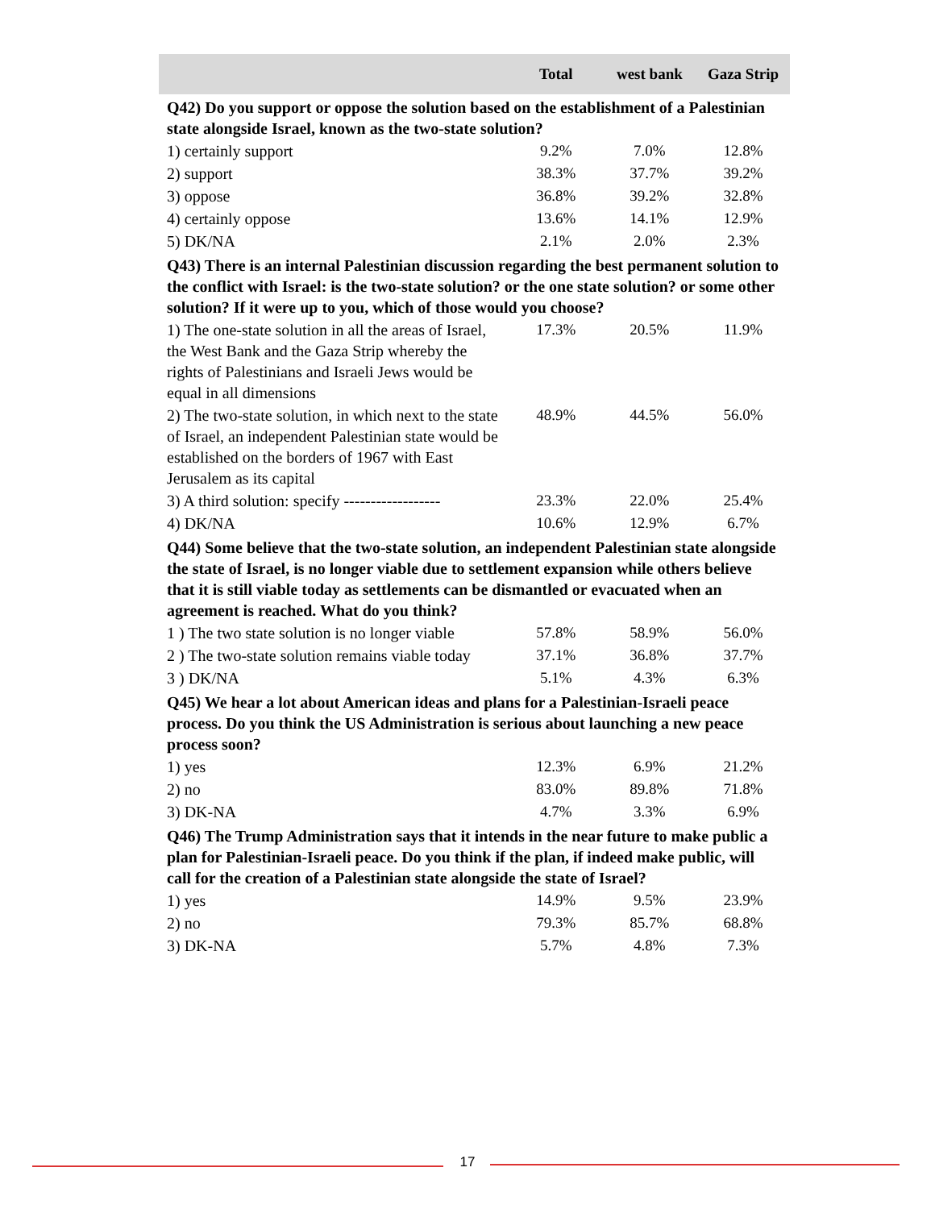| | Total | west bank | Gaza Strip |
| --- | --- | --- | --- |
| Q42) Do you support or oppose the solution based on the establishment of a Palestinian state alongside Israel, known as the two-state solution? | | | |
| 1) certainly support | 9.2% | 7.0% | 12.8% |
| 2) support | 38.3% | 37.7% | 39.2% |
| 3) oppose | 36.8% | 39.2% | 32.8% |
| 4) certainly oppose | 13.6% | 14.1% | 12.9% |
| 5) DK/NA | 2.1% | 2.0% | 2.3% |
| Q43) There is an internal Palestinian discussion regarding the best permanent solution to the conflict with Israel: is the two-state solution? or the one state solution? or some other solution? If it were up to you, which of those would you choose? | | | |
| 1) The one-state solution in all the areas of Israel, the West Bank and the Gaza Strip whereby the rights of Palestinians and Israeli Jews would be equal in all dimensions | 17.3% | 20.5% | 11.9% |
| 2) The two-state solution, in which next to the state of Israel, an independent Palestinian state would be established on the borders of 1967 with East Jerusalem as its capital | 48.9% | 44.5% | 56.0% |
| 3) A third solution: specify ------------------ | 23.3% | 22.0% | 25.4% |
| 4) DK/NA | 10.6% | 12.9% | 6.7% |
| Q44) Some believe that the two-state solution, an independent Palestinian state alongside the state of Israel, is no longer viable due to settlement expansion while others believe that it is still viable today as settlements can be dismantled or evacuated when an agreement is reached. What do you think? | | | |
| 1 ) The two state solution is no longer viable | 57.8% | 58.9% | 56.0% |
| 2 ) The two-state solution remains viable today | 37.1% | 36.8% | 37.7% |
| 3 ) DK/NA | 5.1% | 4.3% | 6.3% |
| Q45) We hear a lot about American ideas and plans for a Palestinian-Israeli peace process. Do you think the US Administration is serious about launching a new peace process soon? | | | |
| 1) yes | 12.3% | 6.9% | 21.2% |
| 2) no | 83.0% | 89.8% | 71.8% |
| 3) DK-NA | 4.7% | 3.3% | 6.9% |
| Q46) The Trump Administration says that it intends in the near future to make public a plan for Palestinian-Israeli peace. Do you think if the plan, if indeed make public, will call for the creation of a Palestinian state alongside the state of Israel? | | | |
| 1) yes | 14.9% | 9.5% | 23.9% |
| 2) no | 79.3% | 85.7% | 68.8% |
| 3) DK-NA | 5.7% | 4.8% | 7.3% |
17